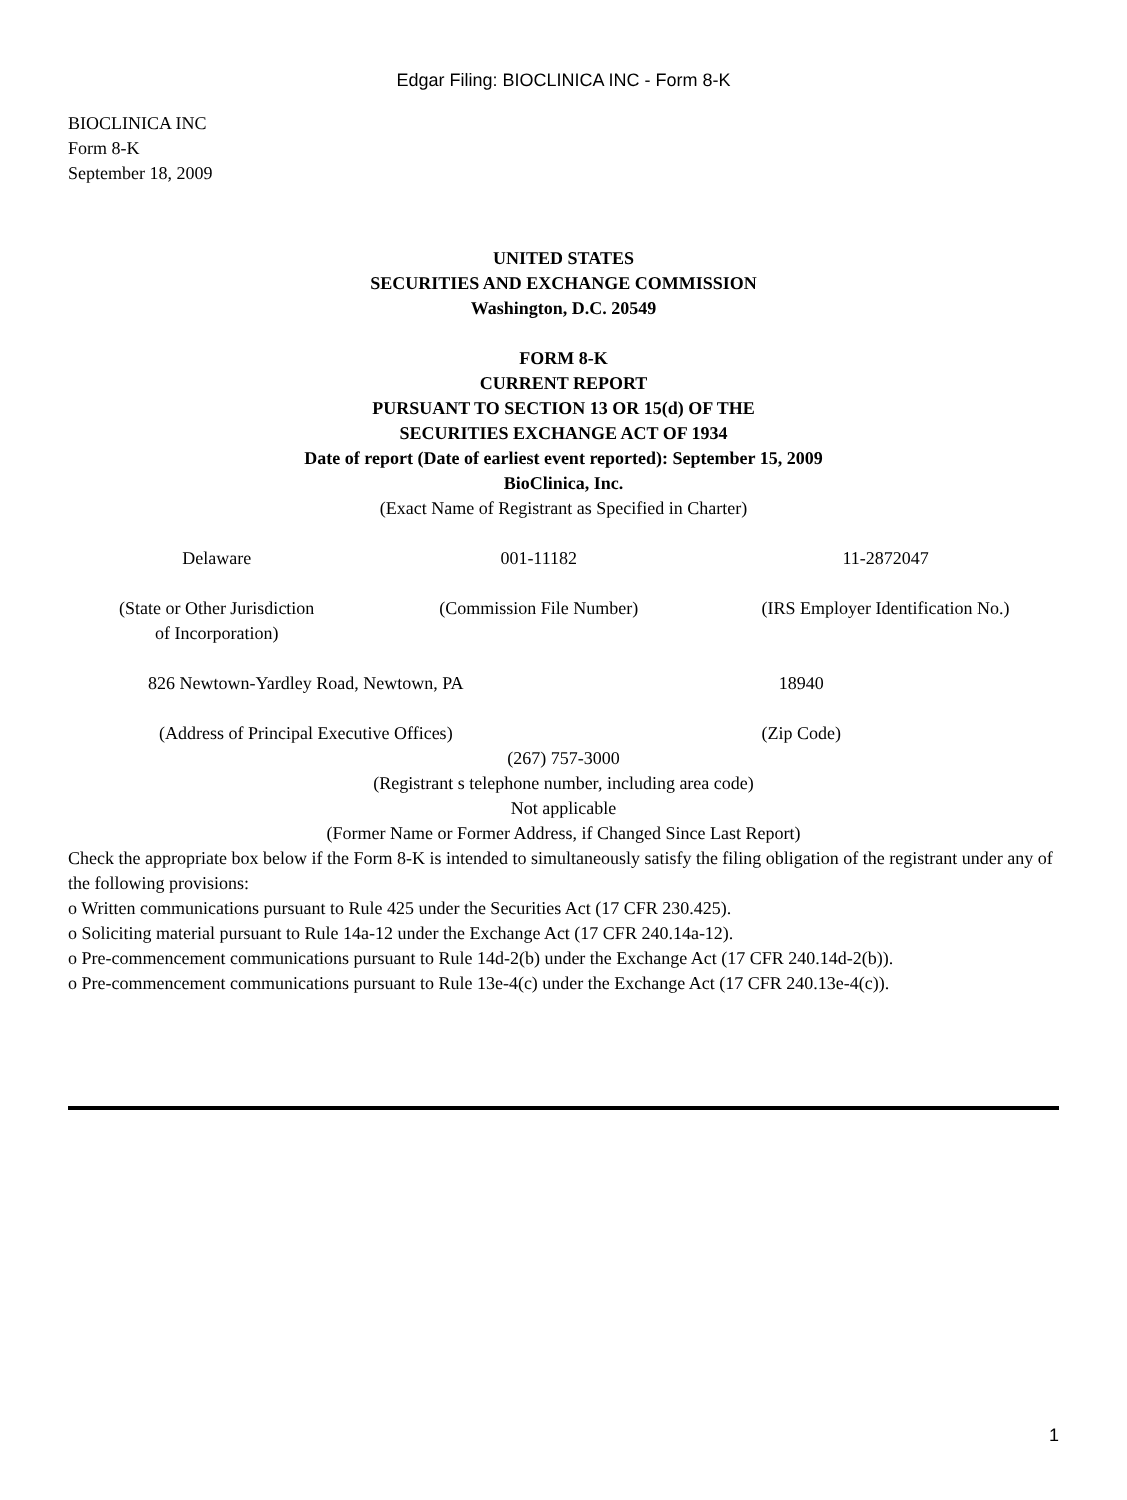Edgar Filing: BIOCLINICA INC - Form 8-K
BIOCLINICA INC
Form 8-K
September 18, 2009
UNITED STATES
SECURITIES AND EXCHANGE COMMISSION
Washington, D.C. 20549
FORM 8-K
CURRENT REPORT
PURSUANT TO SECTION 13 OR 15(d) OF THE
SECURITIES EXCHANGE ACT OF 1934
Date of report (Date of earliest event reported): September 15, 2009
BioClinica, Inc.
(Exact Name of Registrant as Specified in Charter)
| Delaware | 001-11182 | 11-2872047 |
| (State or Other Jurisdiction of Incorporation) | (Commission File Number) | (IRS Employer Identification No.) |
| 826 Newtown-Yardley Road, Newtown, PA | 18940 |
| (Address of Principal Executive Offices) | (Zip Code) |
(267) 757-3000
(Registrant s telephone number, including area code)
Not applicable
(Former Name or Former Address, if Changed Since Last Report)
Check the appropriate box below if the Form 8-K is intended to simultaneously satisfy the filing obligation of the registrant under any of the following provisions:
o Written communications pursuant to Rule 425 under the Securities Act (17 CFR 230.425).
o Soliciting material pursuant to Rule 14a-12 under the Exchange Act (17 CFR 240.14a-12).
o Pre-commencement communications pursuant to Rule 14d-2(b) under the Exchange Act (17 CFR 240.14d-2(b)).
o Pre-commencement communications pursuant to Rule 13e-4(c) under the Exchange Act (17 CFR 240.13e-4(c)).
1